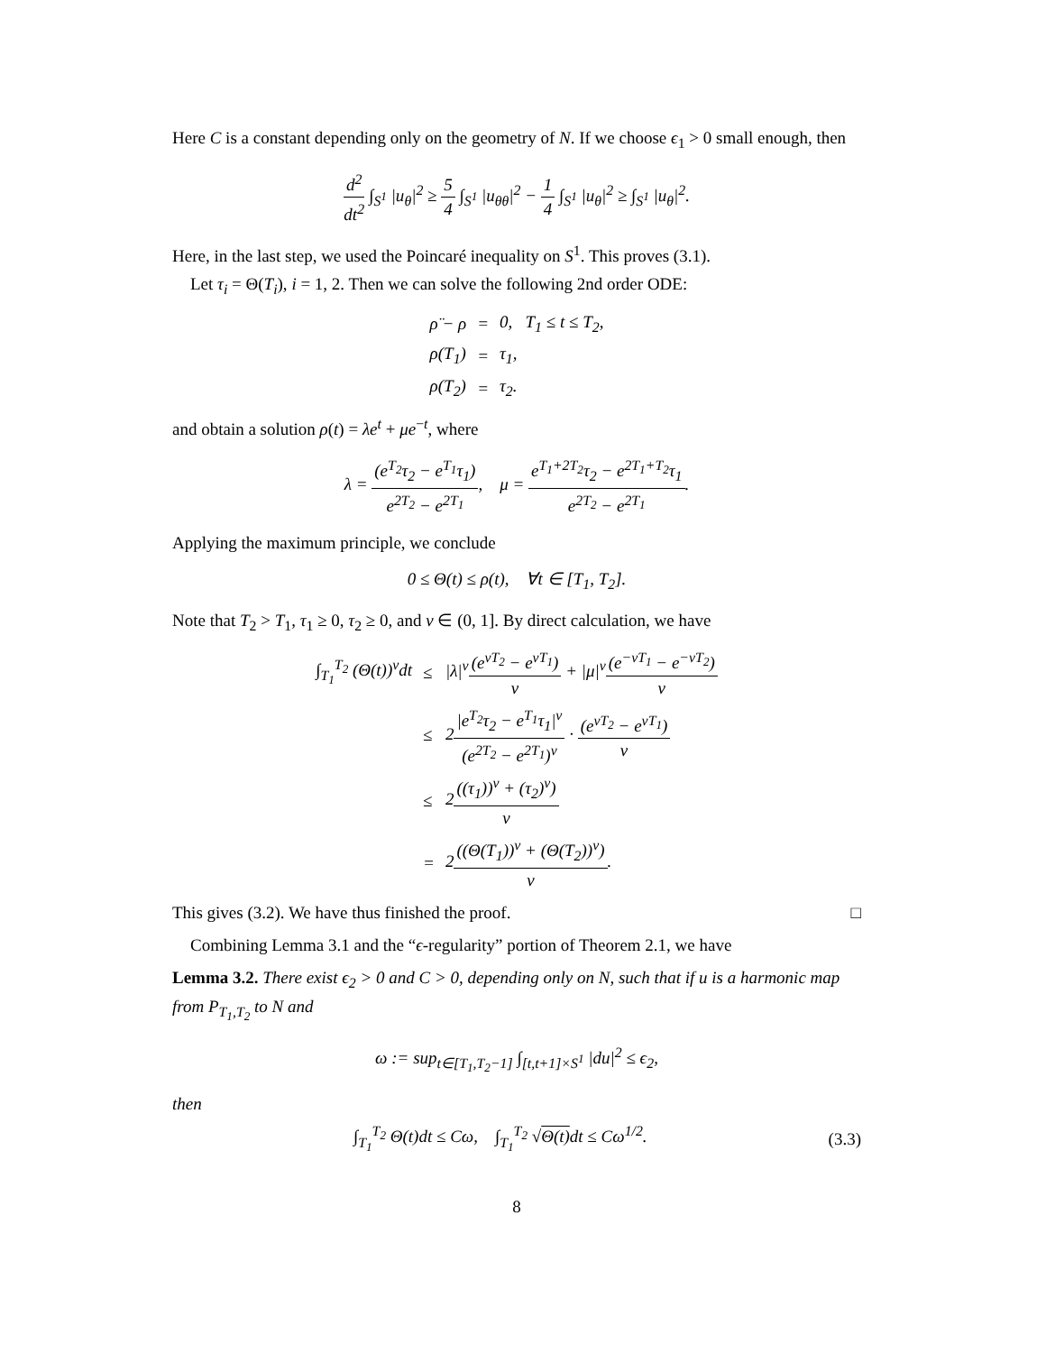Here C is a constant depending only on the geometry of N. If we choose ϵ<sub>1</sub> > 0 small enough, then
d<sup>2</sup> dt<sup>2</sup> ∫<sub>S<sup>1</sup></sub> |u<sub>θ</sub>|<sup>2</sup> ≥ 5 4 ∫<sub>S<sup>1</sup></sub> |u<sub>θθ</sub>|<sup>2</sup> − 1 4 ∫<sub>S<sup>1</sup></sub> |u<sub>θ</sub>|<sup>2</sup> ≥ ∫<sub>S<sup>1</sup></sub> |u<sub>θ</sub>|<sup>2</sup>.
Here, in the last step, we used the Poincaré inequality on S<sup>1</sup>. This proves (3.1).
Let τ<sub>i</sub> = Θ(T<sub>i</sub>), i = 1, 2. Then we can solve the following 2nd order ODE:
| ρ̈ − ρ | = | 0, T<sub>1</sub> ≤ t ≤ T<sub>2</sub>, |
| ρ(T<sub>1</sub>) | = | τ<sub>1</sub>, |
| ρ(T<sub>2</sub>) | = | τ<sub>2</sub>. |
and obtain a solution ρ(t) = λe<sup>t</sup> + μe<sup>−t</sup>, where
λ = (e<sup>T<sub>2</sub></sup>τ<sub>2</sub> − e<sup>T<sub>1</sub></sup>τ<sub>1</sub>) e<sup>2T<sub>2</sub></sup> − e<sup>2T<sub>1</sub></sup>, μ = e<sup>T<sub>1</sub>+2T<sub>2</sub></sup>τ<sub>2</sub> − e<sup>2T<sub>1</sub>+T<sub>2</sub></sup>τ<sub>1</sub> e<sup>2T<sub>2</sub></sup> − e<sup>2T<sub>1</sub></sup>.
Applying the maximum principle, we conclude
0 ≤ Θ(t) ≤ ρ(t), ∀t ∈ [T<sub>1</sub>, T<sub>2</sub>].
Note that T<sub>2</sub> > T<sub>1</sub>, τ<sub>1</sub> ≥ 0, τ<sub>2</sub> ≥ 0, and ν ∈ (0, 1]. By direct calculation, we have
| ∫<sub>T<sub>1</sub></sub><sup>T<sub>2</sub></sup> (Θ(t))<sup>ν</sup>dt | ≤ | /λ/<sup>ν</sup> (e<sup>νT<sub>2</sub></sup> − e<sup>νT<sub>1</sub></sup>) ν + /μ/<sup>ν</sup> (e<sup>−νT<sub>1</sub></sup> − e<sup>−νT<sub>2</sub></sup>) ν |
| | ≤ | 2 /e<sup>T<sub>2</sub></sup>τ<sub>2</sub> − e<sup>T<sub>1</sub></sup>τ<sub>1</sub>/<sup>ν</sup> (e<sup>2T<sub>2</sub></sup> − e<sup>2T<sub>1</sub></sup>)<sup>ν</sup> · (e<sup>νT<sub>2</sub></sup> − e<sup>νT<sub>1</sub></sup>) ν |
| | ≤ | 2 ((τ<sub>1</sub>))<sup>ν</sup> + (τ<sub>2</sub>)<sup>ν</sup>) ν |
| | = | 2 ((Θ(T<sub>1</sub>))<sup>ν</sup> + (Θ(T<sub>2</sub>))<sup>ν</sup>) ν . |
This gives (3.2). We have thus finished the proof. □
Combining Lemma 3.1 and the “ϵ-regularity” portion of Theorem 2.1, we have
Lemma 3.2. There exist ϵ<sub>2</sub> > 0 and C > 0, depending only on N, such that if u is a harmonic map from P<sub>T<sub>1</sub>,T<sub>2</sub></sub> to N and
ω := sup<sub>t∈[T<sub>1</sub>,T<sub>2</sub>−1]</sub> ∫<sub>[t,t+1]×S<sup>1</sup></sub> |du|<sup>2</sup> ≤ ϵ<sub>2</sub>,
then
∫<sub>T<sub>1</sub></sub><sup>T<sub>2</sub></sup> Θ(t)dt ≤ Cω, ∫<sub>T<sub>1</sub></sub><sup>T<sub>2</sub></sup> √Θ(t) dt ≤ Cω<sup>1/2</sup>. (3.3)
8